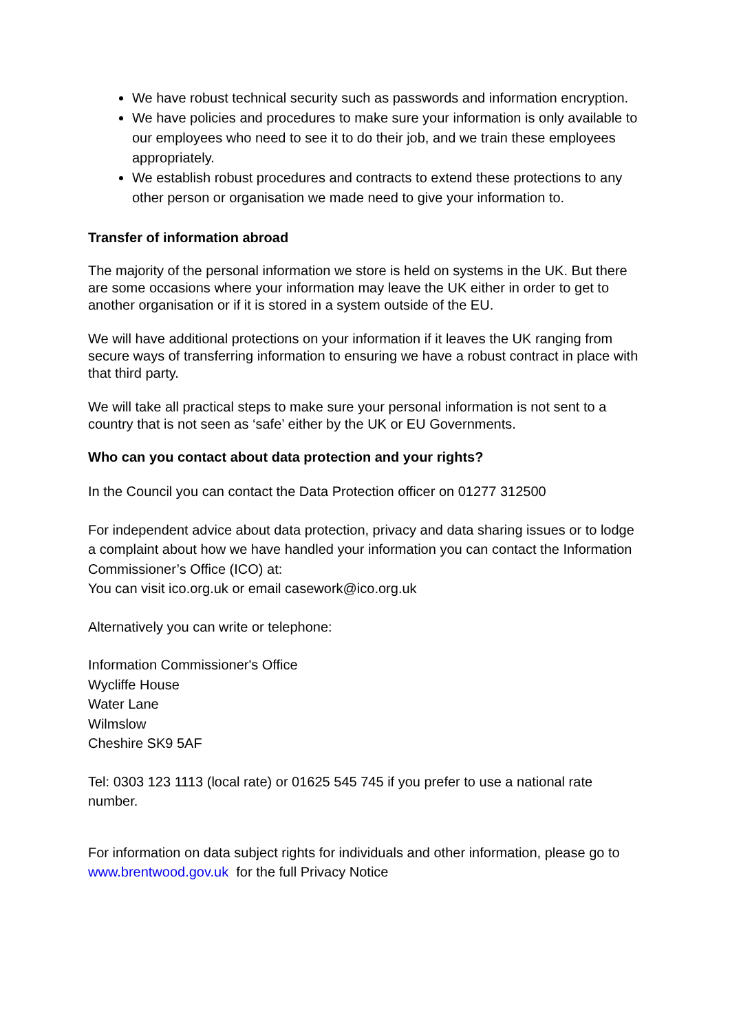We have robust technical security such as passwords and information encryption.
We have policies and procedures to make sure your information is only available to our employees who need to see it to do their job, and we train these employees appropriately.
We establish robust procedures and contracts to extend these protections to any other person or organisation we made need to give your information to.
Transfer of information abroad
The majority of the personal information we store is held on systems in the UK. But there are some occasions where your information may leave the UK either in order to get to another organisation or if it is stored in a system outside of the EU.
We will have additional protections on your information if it leaves the UK ranging from secure ways of transferring information to ensuring we have a robust contract in place with that third party.
We will take all practical steps to make sure your personal information is not sent to a country that is not seen as ‘safe’ either by the UK or EU Governments.
Who can you contact about data protection and your rights?
In the Council you can contact the Data Protection officer on 01277 312500
For independent advice about data protection, privacy and data sharing issues or to lodge a complaint about how we have handled your information you can contact the Information Commissioner’s Office (ICO) at:
You can visit ico.org.uk or email casework@ico.org.uk
Alternatively you can write or telephone:
Information Commissioner's Office
Wycliffe House
Water Lane
Wilmslow
Cheshire SK9 5AF
Tel: 0303 123 1113 (local rate) or 01625 545 745 if you prefer to use a national rate number.
For information on data subject rights for individuals and other information, please go to www.brentwood.gov.uk for the full Privacy Notice